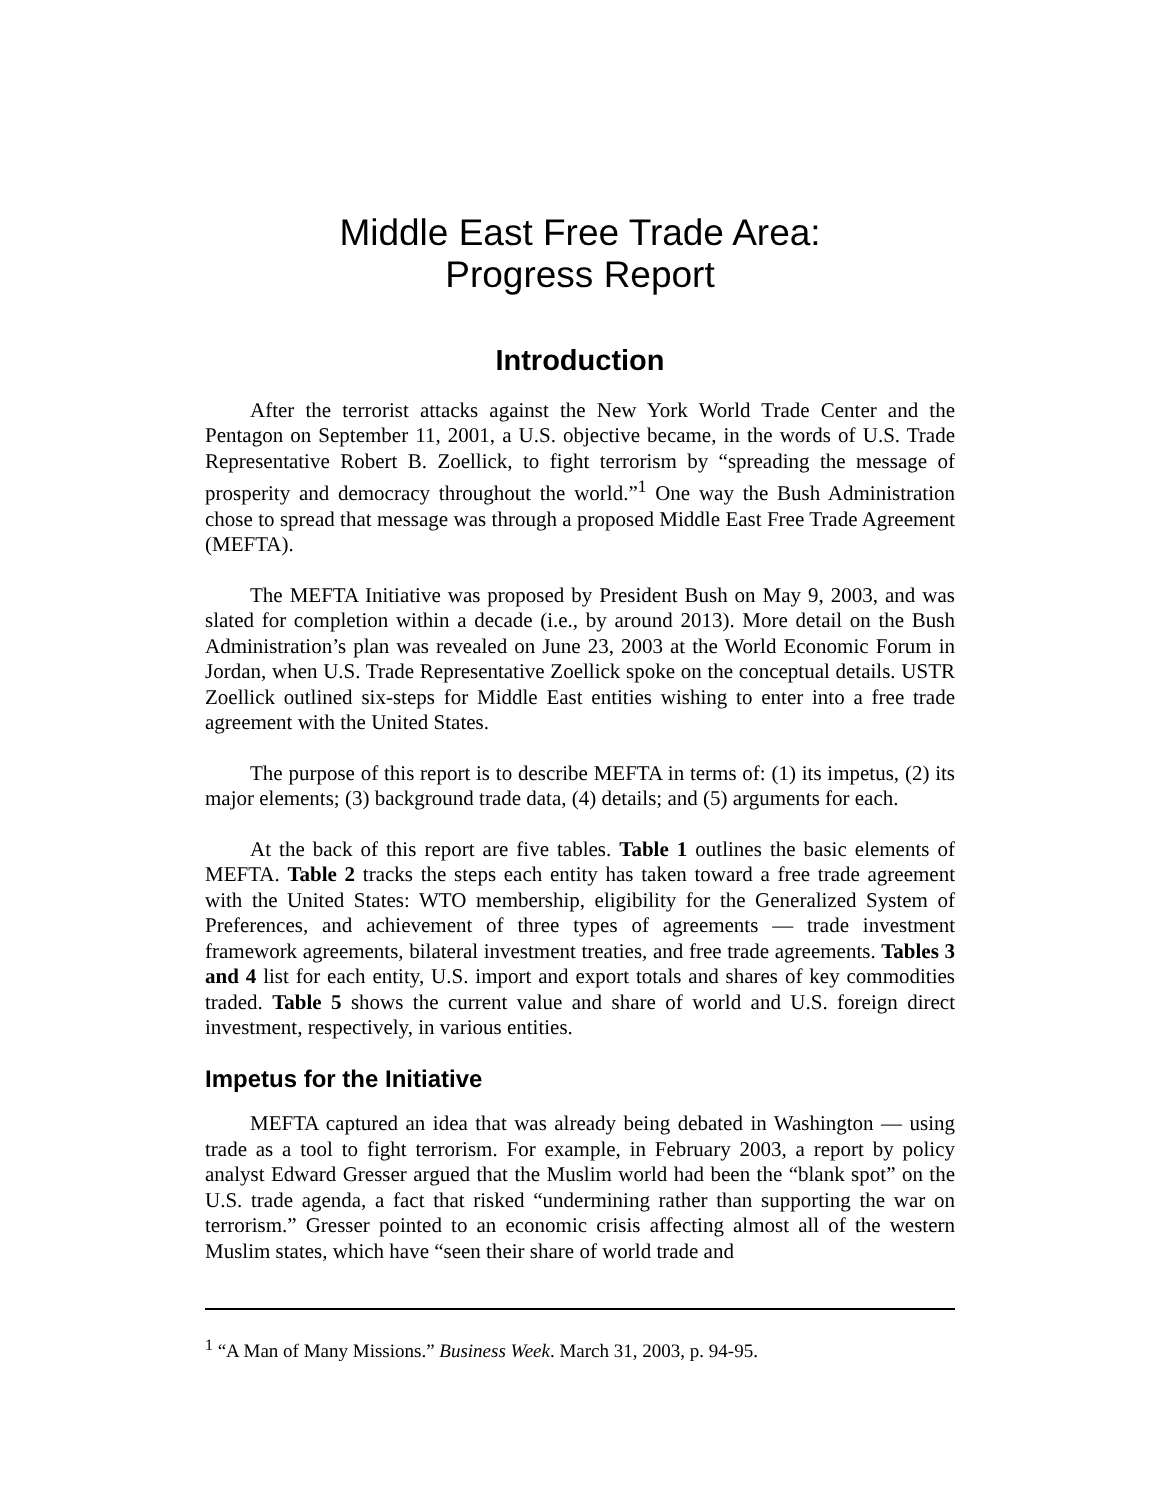Middle East Free Trade Area:
Progress Report
Introduction
After the terrorist attacks against the New York World Trade Center and the Pentagon on September 11, 2001, a U.S. objective became, in the words of U.S. Trade Representative Robert B. Zoellick, to fight terrorism by “spreading the message of prosperity and democracy throughout the world.”<sup>1</sup> One way the Bush Administration chose to spread that message was through a proposed Middle East Free Trade Agreement (MEFTA).
The MEFTA Initiative was proposed by President Bush on May 9, 2003, and was slated for completion within a decade (i.e., by around 2013). More detail on the Bush Administration’s plan was revealed on June 23, 2003 at the World Economic Forum in Jordan, when U.S. Trade Representative Zoellick spoke on the conceptual details. USTR Zoellick outlined six-steps for Middle East entities wishing to enter into a free trade agreement with the United States.
The purpose of this report is to describe MEFTA in terms of: (1) its impetus, (2) its major elements; (3) background trade data, (4) details; and (5) arguments for each.
At the back of this report are five tables. Table 1 outlines the basic elements of MEFTA. Table 2 tracks the steps each entity has taken toward a free trade agreement with the United States: WTO membership, eligibility for the Generalized System of Preferences, and achievement of three types of agreements — trade investment framework agreements, bilateral investment treaties, and free trade agreements. Tables 3 and 4 list for each entity, U.S. import and export totals and shares of key commodities traded. Table 5 shows the current value and share of world and U.S. foreign direct investment, respectively, in various entities.
Impetus for the Initiative
MEFTA captured an idea that was already being debated in Washington — using trade as a tool to fight terrorism. For example, in February 2003, a report by policy analyst Edward Gresser argued that the Muslim world had been the “blank spot” on the U.S. trade agenda, a fact that risked “undermining rather than supporting the war on terrorism.” Gresser pointed to an economic crisis affecting almost all of the western Muslim states, which have “seen their share of world trade and
<sup>1</sup> “A Man of Many Missions.” Business Week. March 31, 2003, p. 94-95.